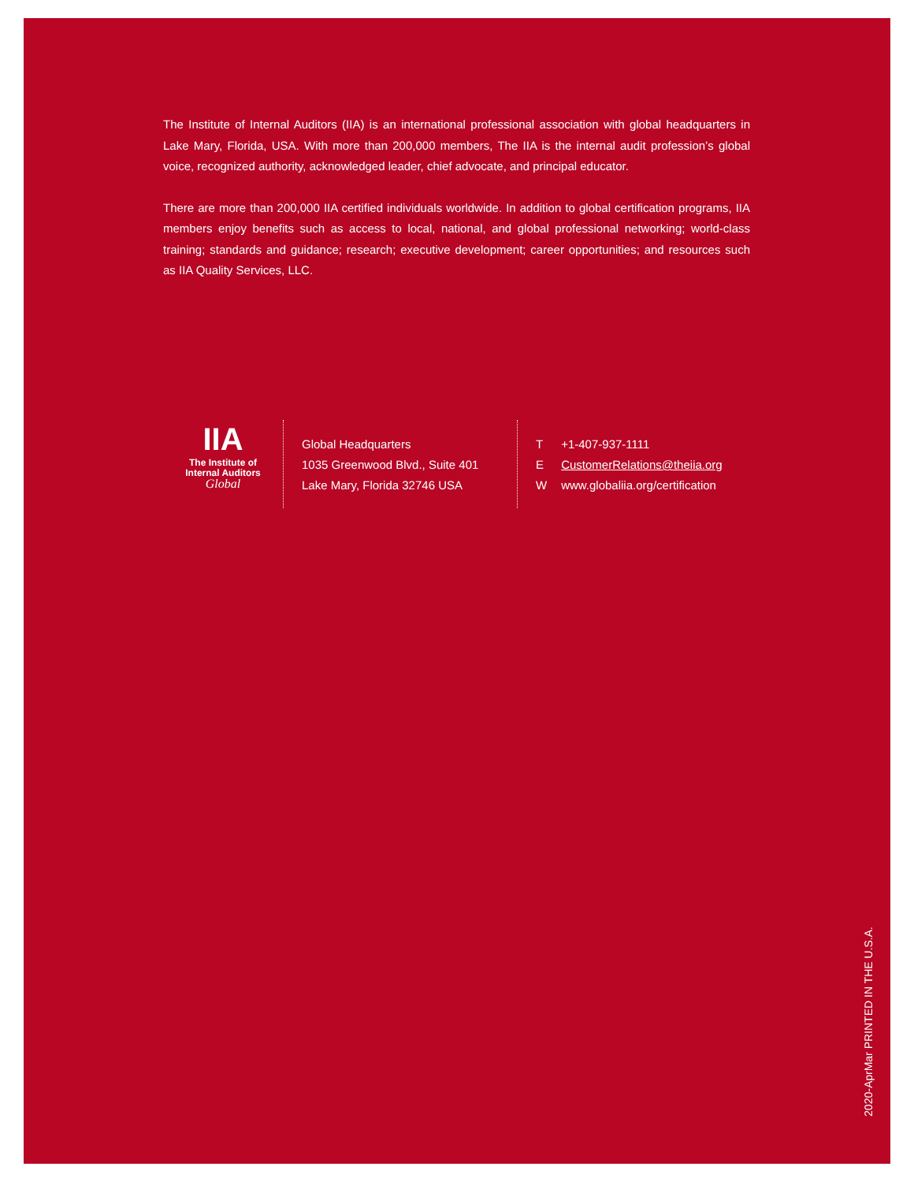The Institute of Internal Auditors (IIA) is an international professional association with global headquarters in Lake Mary, Florida, USA. With more than 200,000 members, The IIA is the internal audit profession’s global voice, recognized authority, acknowledged leader, chief advocate, and principal educator.
There are more than 200,000 IIA certified individuals worldwide. In addition to global certification programs, IIA members enjoy benefits such as access to local, national, and global professional networking; world-class training; standards and guidance; research; executive development; career opportunities; and resources such as IIA Quality Services, LLC.
IIA
The Institute of
Internal Auditors
Global
Global Headquarters
1035 Greenwood Blvd., Suite 401
Lake Mary, Florida 32746 USA
T +1-407-937-1111
E CustomerRelations@theiia.org
W www.globaliia.org/certification
2020-AprMar PRINTED IN THE U.S.A.